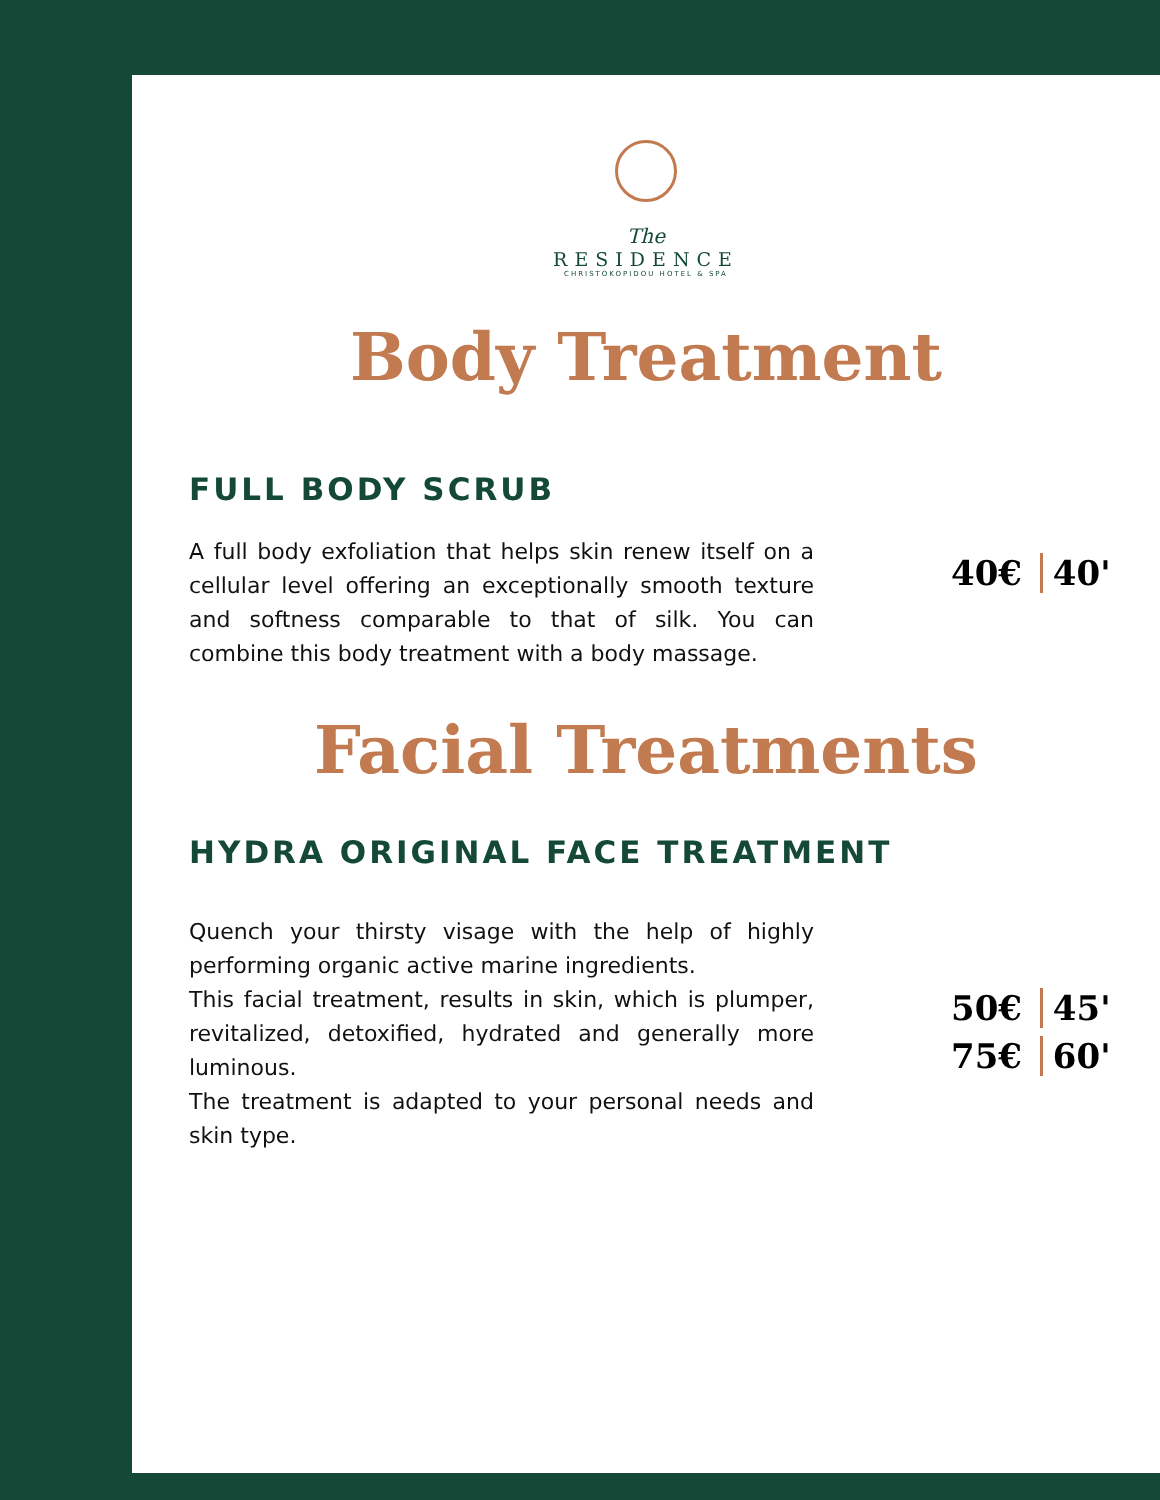The
RESIDENCE
CHRISTOKOPIDOU HOTEL & SPA
Body Treatment
FULL BODY SCRUB
A full body exfoliation that helps skin renew itself on a cellular level offering an exceptionally smooth texture and softness comparable to that of silk. You can combine this body treatment with a body massage.
40€ 40'
Facial Treatments
HYDRA ORIGINAL FACE TREATMENT
Quench your thirsty visage with the help of highly performing organic active marine ingredients.
This facial treatment, results in skin, which is plumper, revitalized, detoxified, hydrated and generally more luminous.
The treatment is adapted to your personal needs and skin type.
50€ 45'
75€ 60'